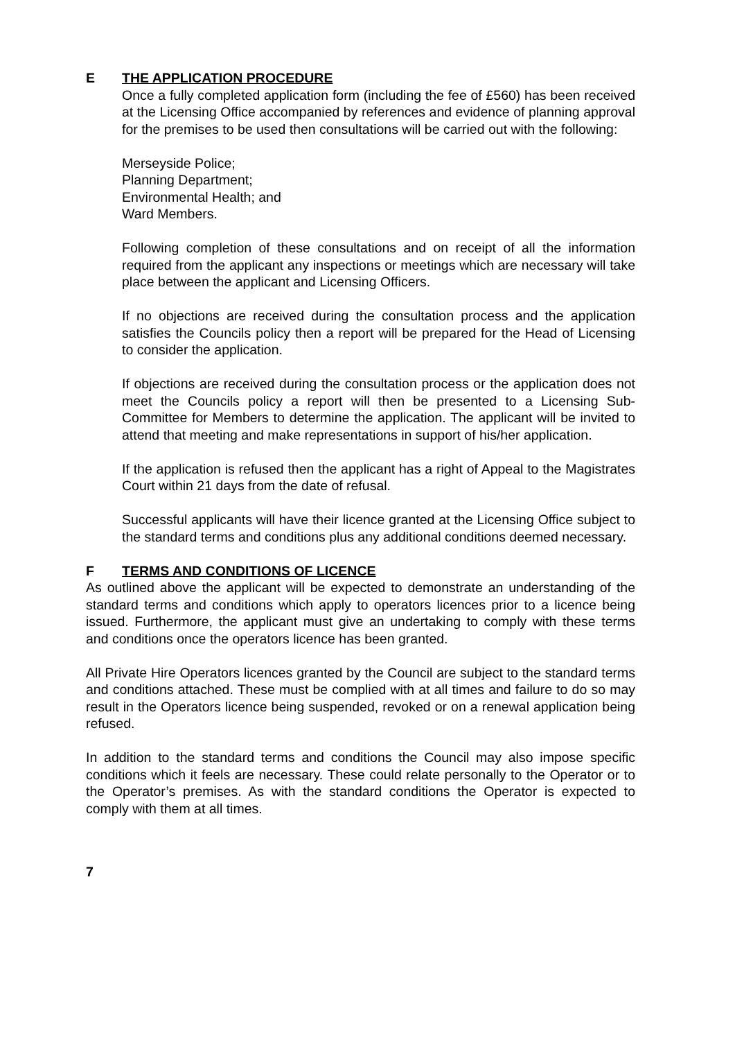E THE APPLICATION PROCEDURE
Once a fully completed application form (including the fee of £560) has been received at the Licensing Office accompanied by references and evidence of planning approval for the premises to be used then consultations will be carried out with the following:
Merseyside Police;
Planning Department;
Environmental Health; and
Ward Members.
Following completion of these consultations and on receipt of all the information required from the applicant any inspections or meetings which are necessary will take place between the applicant and Licensing Officers.
If no objections are received during the consultation process and the application satisfies the Councils policy then a report will be prepared for the Head of Licensing to consider the application.
If objections are received during the consultation process or the application does not meet the Councils policy a report will then be presented to a Licensing Sub-Committee for Members to determine the application. The applicant will be invited to attend that meeting and make representations in support of his/her application.
If the application is refused then the applicant has a right of Appeal to the Magistrates Court within 21 days from the date of refusal.
Successful applicants will have their licence granted at the Licensing Office subject to the standard terms and conditions plus any additional conditions deemed necessary.
F TERMS AND CONDITIONS OF LICENCE
As outlined above the applicant will be expected to demonstrate an understanding of the standard terms and conditions which apply to operators licences prior to a licence being issued. Furthermore, the applicant must give an undertaking to comply with these terms and conditions once the operators licence has been granted.
All Private Hire Operators licences granted by the Council are subject to the standard terms and conditions attached. These must be complied with at all times and failure to do so may result in the Operators licence being suspended, revoked or on a renewal application being refused.
In addition to the standard terms and conditions the Council may also impose specific conditions which it feels are necessary. These could relate personally to the Operator or to the Operator’s premises. As with the standard conditions the Operator is expected to comply with them at all times.
7